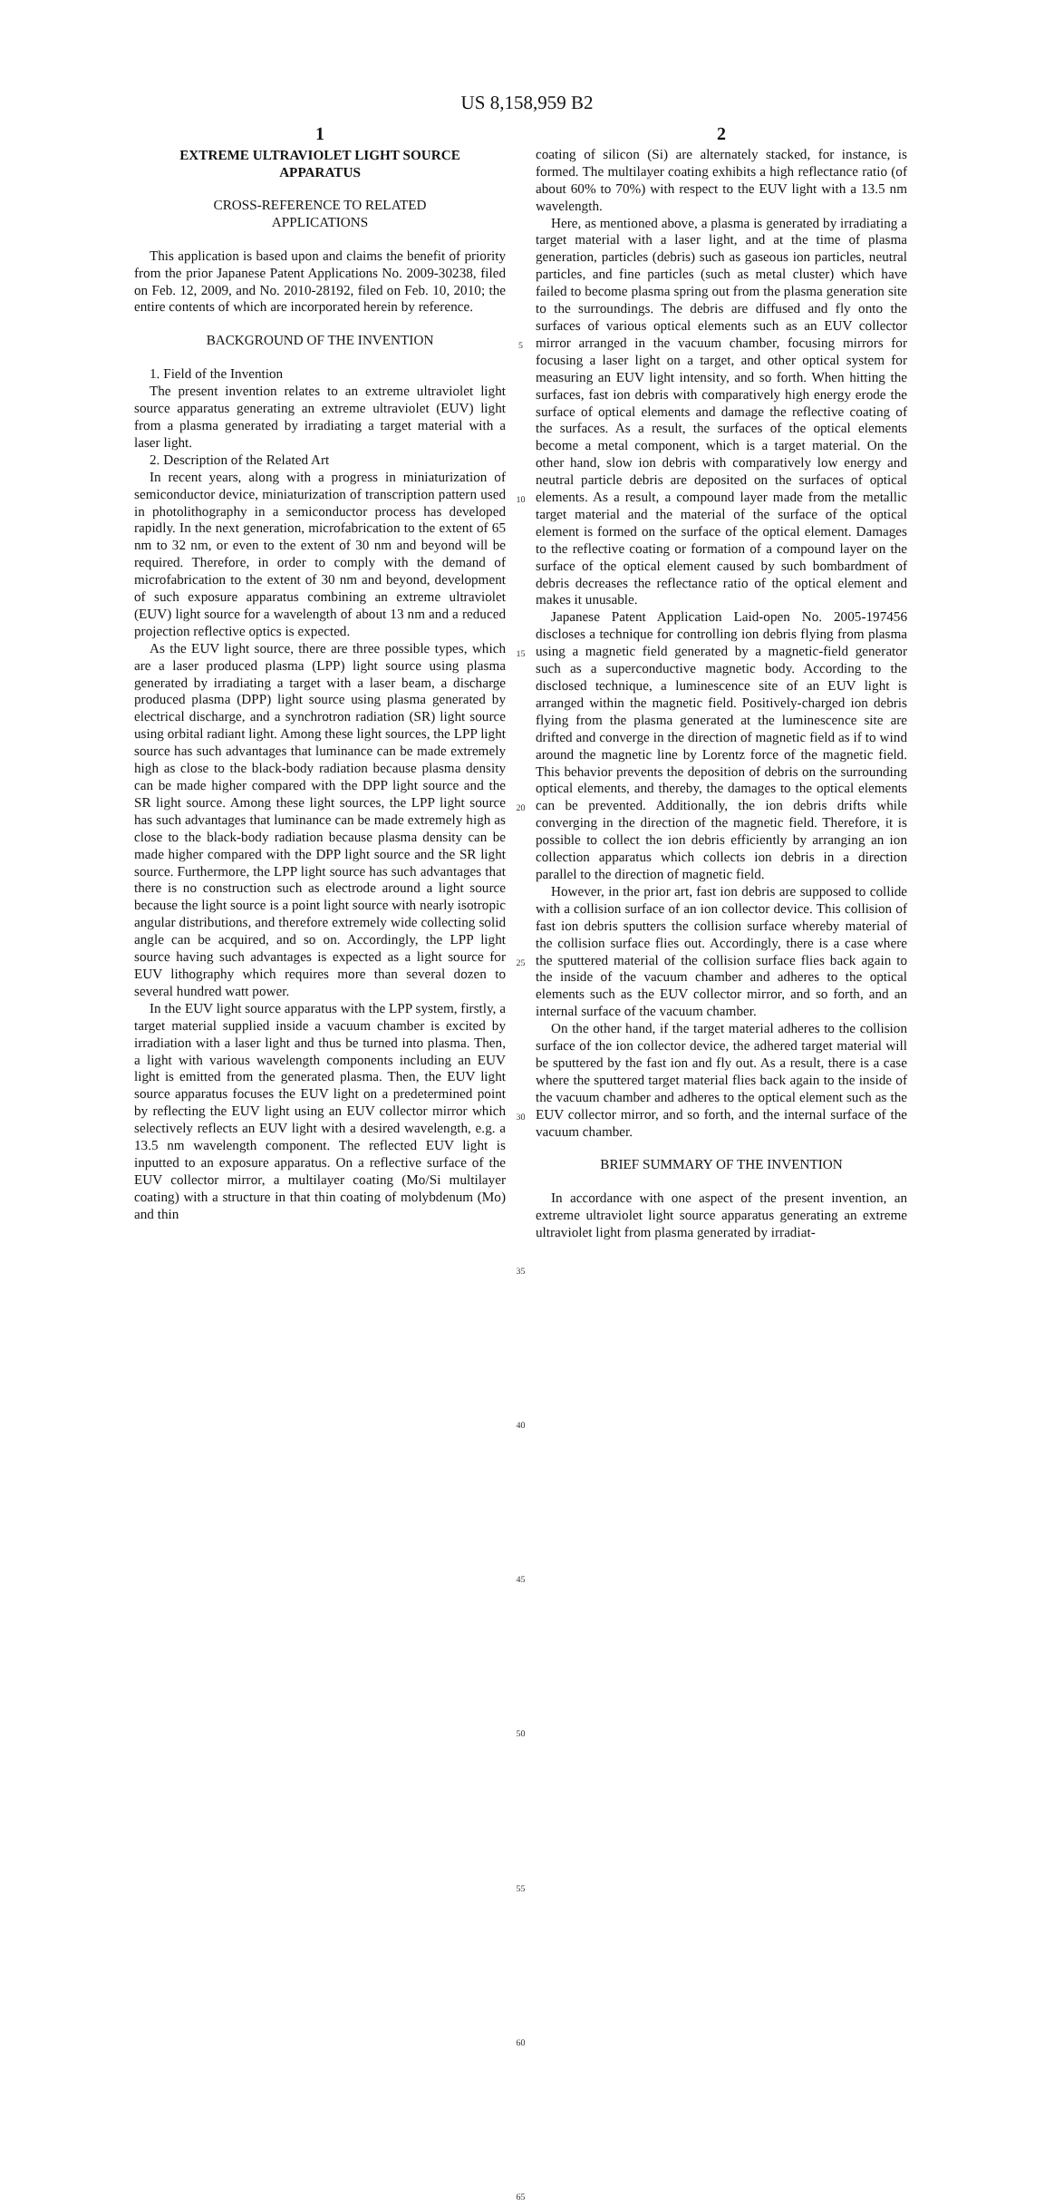US 8,158,959 B2
1
EXTREME ULTRAVIOLET LIGHT SOURCE
APPARATUS
CROSS-REFERENCE TO RELATED
APPLICATIONS
This application is based upon and claims the benefit of priority from the prior Japanese Patent Applications No. 2009-30238, filed on Feb. 12, 2009, and No. 2010-28192, filed on Feb. 10, 2010; the entire contents of which are incorporated herein by reference.
BACKGROUND OF THE INVENTION
1. Field of the Invention
The present invention relates to an extreme ultraviolet light source apparatus generating an extreme ultraviolet (EUV) light from a plasma generated by irradiating a target material with a laser light.
2. Description of the Related Art
In recent years, along with a progress in miniaturization of semiconductor device, miniaturization of transcription pattern used in photolithography in a semiconductor process has developed rapidly. In the next generation, microfabrication to the extent of 65 nm to 32 nm, or even to the extent of 30 nm and beyond will be required. Therefore, in order to comply with the demand of microfabrication to the extent of 30 nm and beyond, development of such exposure apparatus combining an extreme ultraviolet (EUV) light source for a wavelength of about 13 nm and a reduced projection reflective optics is expected.
As the EUV light source, there are three possible types, which are a laser produced plasma (LPP) light source using plasma generated by irradiating a target with a laser beam, a discharge produced plasma (DPP) light source using plasma generated by electrical discharge, and a synchrotron radiation (SR) light source using orbital radiant light. Among these light sources, the LPP light source has such advantages that luminance can be made extremely high as close to the black-body radiation because plasma density can be made higher compared with the DPP light source and the SR light source. Among these light sources, the LPP light source has such advantages that luminance can be made extremely high as close to the black-body radiation because plasma density can be made higher compared with the DPP light source and the SR light source. Furthermore, the LPP light source has such advantages that there is no construction such as electrode around a light source because the light source is a point light source with nearly isotropic angular distributions, and therefore extremely wide collecting solid angle can be acquired, and so on. Accordingly, the LPP light source having such advantages is expected as a light source for EUV lithography which requires more than several dozen to several hundred watt power.
In the EUV light source apparatus with the LPP system, firstly, a target material supplied inside a vacuum chamber is excited by irradiation with a laser light and thus be turned into plasma. Then, a light with various wavelength components including an EUV light is emitted from the generated plasma. Then, the EUV light source apparatus focuses the EUV light on a predetermined point by reflecting the EUV light using an EUV collector mirror which selectively reflects an EUV light with a desired wavelength, e.g. a 13.5 nm wavelength component. The reflected EUV light is inputted to an exposure apparatus. On a reflective surface of the EUV collector mirror, a multilayer coating (Mo/Si multilayer coating) with a structure in that thin coating of molybdenum (Mo) and thin
5
10
15
20
25
30
35
40
45
50
55
60
65
2
coating of silicon (Si) are alternately stacked, for instance, is formed. The multilayer coating exhibits a high reflectance ratio (of about 60% to 70%) with respect to the EUV light with a 13.5 nm wavelength.
Here, as mentioned above, a plasma is generated by irradiating a target material with a laser light, and at the time of plasma generation, particles (debris) such as gaseous ion particles, neutral particles, and fine particles (such as metal cluster) which have failed to become plasma spring out from the plasma generation site to the surroundings. The debris are diffused and fly onto the surfaces of various optical elements such as an EUV collector mirror arranged in the vacuum chamber, focusing mirrors for focusing a laser light on a target, and other optical system for measuring an EUV light intensity, and so forth. When hitting the surfaces, fast ion debris with comparatively high energy erode the surface of optical elements and damage the reflective coating of the surfaces. As a result, the surfaces of the optical elements become a metal component, which is a target material. On the other hand, slow ion debris with comparatively low energy and neutral particle debris are deposited on the surfaces of optical elements. As a result, a compound layer made from the metallic target material and the material of the surface of the optical element is formed on the surface of the optical element. Damages to the reflective coating or formation of a compound layer on the surface of the optical element caused by such bombardment of debris decreases the reflectance ratio of the optical element and makes it unusable.
Japanese Patent Application Laid-open No. 2005-197456 discloses a technique for controlling ion debris flying from plasma using a magnetic field generated by a magnetic-field generator such as a superconductive magnetic body. According to the disclosed technique, a luminescence site of an EUV light is arranged within the magnetic field. Positively-charged ion debris flying from the plasma generated at the luminescence site are drifted and converge in the direction of magnetic field as if to wind around the magnetic line by Lorentz force of the magnetic field. This behavior prevents the deposition of debris on the surrounding optical elements, and thereby, the damages to the optical elements can be prevented. Additionally, the ion debris drifts while converging in the direction of the magnetic field. Therefore, it is possible to collect the ion debris efficiently by arranging an ion collection apparatus which collects ion debris in a direction parallel to the direction of magnetic field.
However, in the prior art, fast ion debris are supposed to collide with a collision surface of an ion collector device. This collision of fast ion debris sputters the collision surface whereby material of the collision surface flies out. Accordingly, there is a case where the sputtered material of the collision surface flies back again to the inside of the vacuum chamber and adheres to the optical elements such as the EUV collector mirror, and so forth, and an internal surface of the vacuum chamber.
On the other hand, if the target material adheres to the collision surface of the ion collector device, the adhered target material will be sputtered by the fast ion and fly out. As a result, there is a case where the sputtered target material flies back again to the inside of the vacuum chamber and adheres to the optical element such as the EUV collector mirror, and so forth, and the internal surface of the vacuum chamber.
BRIEF SUMMARY OF THE INVENTION
In accordance with one aspect of the present invention, an extreme ultraviolet light source apparatus generating an extreme ultraviolet light from plasma generated by irradiat-